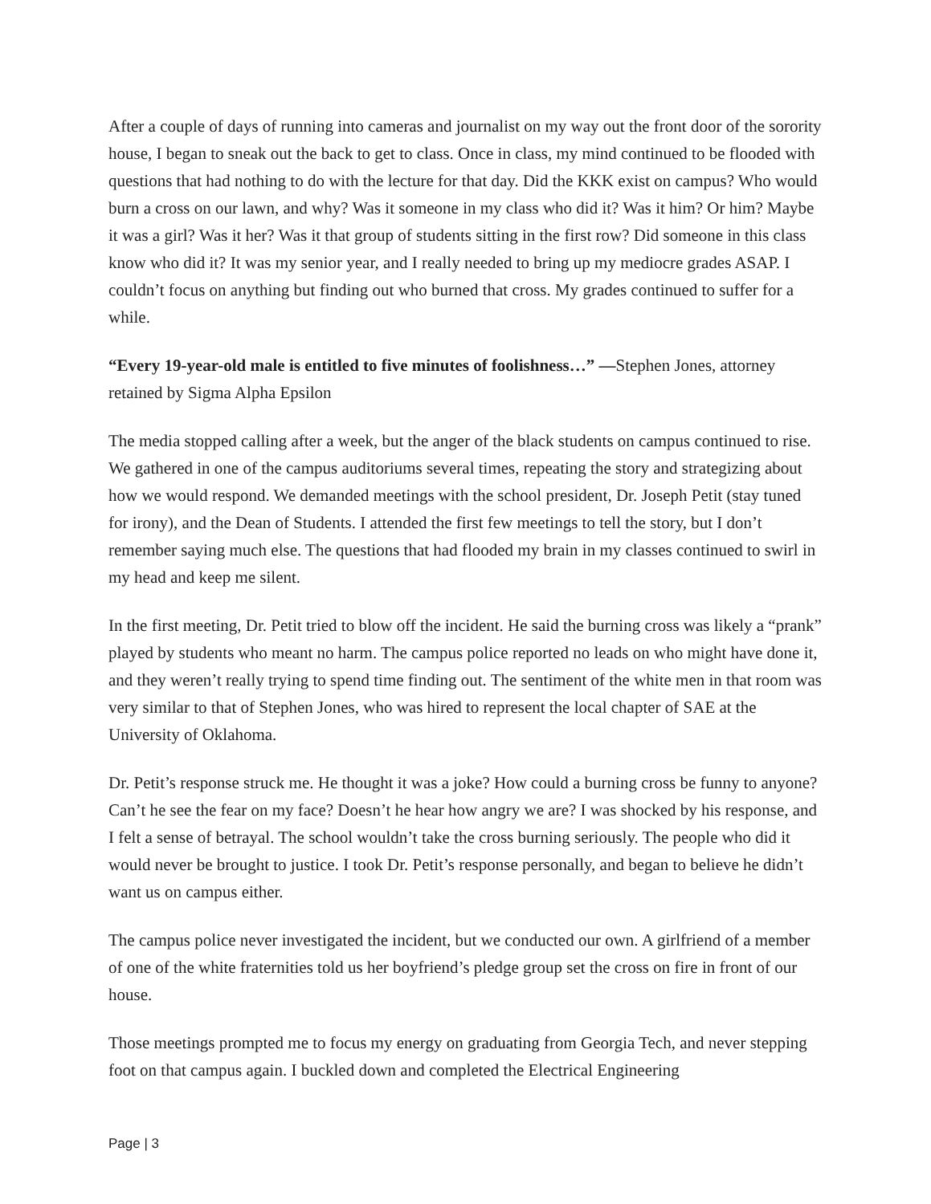After a couple of days of running into cameras and journalist on my way out the front door of the sorority house, I began to sneak out the back to get to class. Once in class, my mind continued to be flooded with questions that had nothing to do with the lecture for that day. Did the KKK exist on campus? Who would burn a cross on our lawn, and why? Was it someone in my class who did it? Was it him? Or him? Maybe it was a girl? Was it her? Was it that group of students sitting in the first row? Did someone in this class know who did it? It was my senior year, and I really needed to bring up my mediocre grades ASAP. I couldn’t focus on anything but finding out who burned that cross. My grades continued to suffer for a while.
“Every 19-year-old male is entitled to five minutes of foolishness…” —Stephen Jones, attorney retained by Sigma Alpha Epsilon
The media stopped calling after a week, but the anger of the black students on campus continued to rise. We gathered in one of the campus auditoriums several times, repeating the story and strategizing about how we would respond. We demanded meetings with the school president, Dr. Joseph Petit (stay tuned for irony), and the Dean of Students. I attended the first few meetings to tell the story, but I don’t remember saying much else. The questions that had flooded my brain in my classes continued to swirl in my head and keep me silent.
In the first meeting, Dr. Petit tried to blow off the incident. He said the burning cross was likely a “prank” played by students who meant no harm. The campus police reported no leads on who might have done it, and they weren’t really trying to spend time finding out. The sentiment of the white men in that room was very similar to that of Stephen Jones, who was hired to represent the local chapter of SAE at the University of Oklahoma.
Dr. Petit’s response struck me. He thought it was a joke? How could a burning cross be funny to anyone? Can’t he see the fear on my face? Doesn’t he hear how angry we are? I was shocked by his response, and I felt a sense of betrayal. The school wouldn’t take the cross burning seriously. The people who did it would never be brought to justice. I took Dr. Petit’s response personally, and began to believe he didn’t want us on campus either.
The campus police never investigated the incident, but we conducted our own. A girlfriend of a member of one of the white fraternities told us her boyfriend’s pledge group set the cross on fire in front of our house.
Those meetings prompted me to focus my energy on graduating from Georgia Tech, and never stepping foot on that campus again. I buckled down and completed the Electrical Engineering
Page | 3